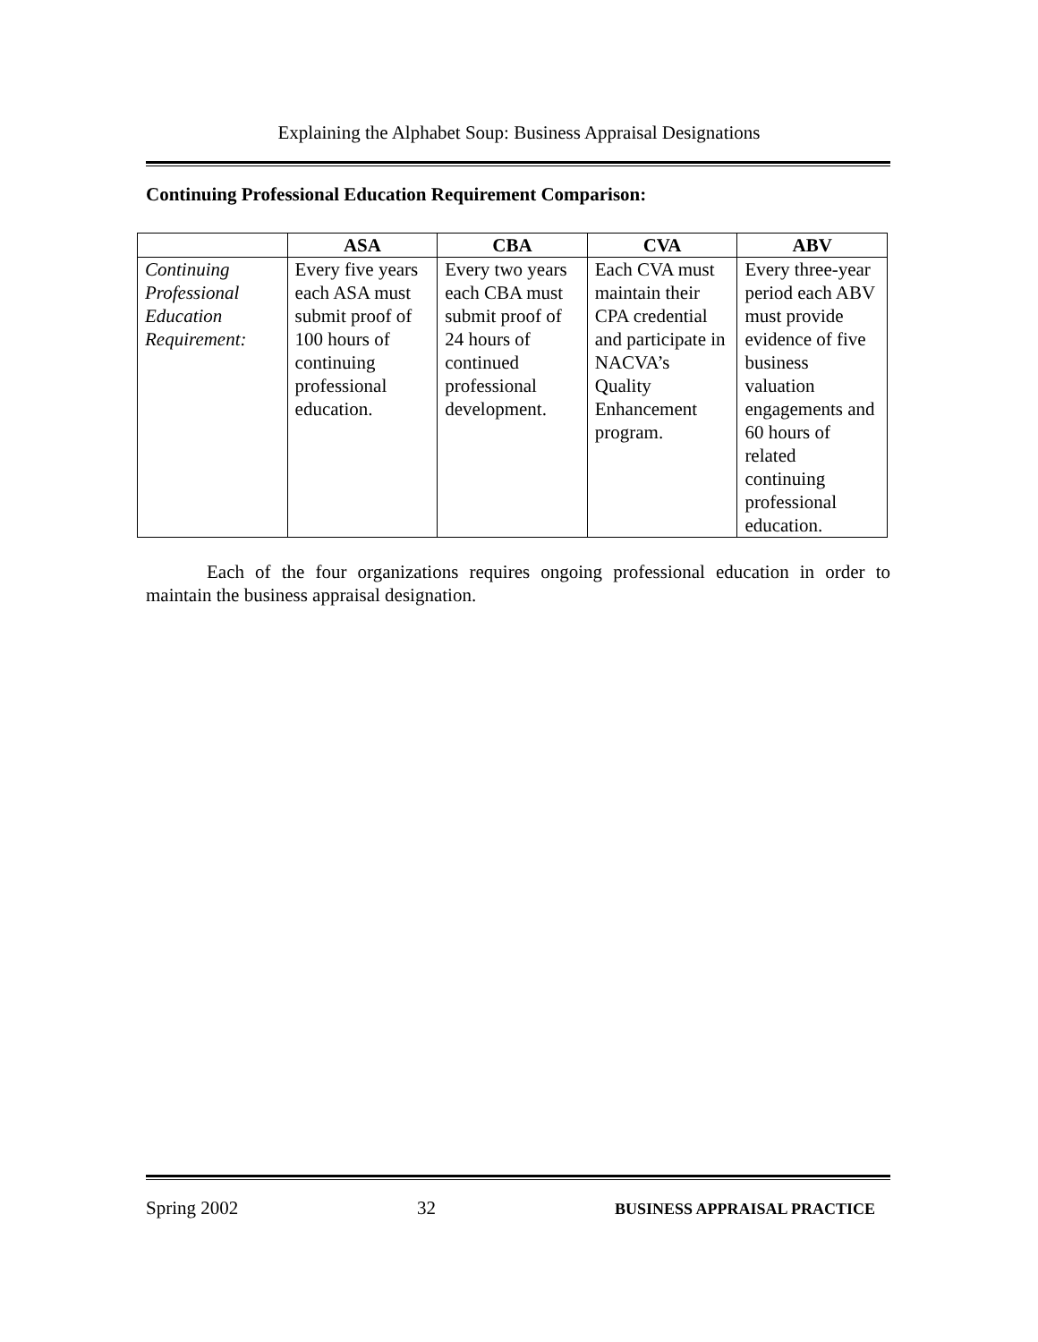Explaining the Alphabet Soup: Business Appraisal Designations
Continuing Professional Education Requirement Comparison:
| | ASA | CBA | CVA | ABV |
| --- | --- | --- | --- | --- |
| Continuing Professional Education Requirement: | Every five years each ASA must submit proof of 100 hours of continuing professional education. | Every two years each CBA must submit proof of 24 hours of continued professional development. | Each CVA must maintain their CPA credential and participate in NACVA’s Quality Enhancement program. | Every three-year period each ABV must provide evidence of five business valuation engagements and 60 hours of related continuing professional education. |
Each of the four organizations requires ongoing professional education in order to maintain the business appraisal designation.
Spring 2002 32 BUSINESS APPRAISAL PRACTICE